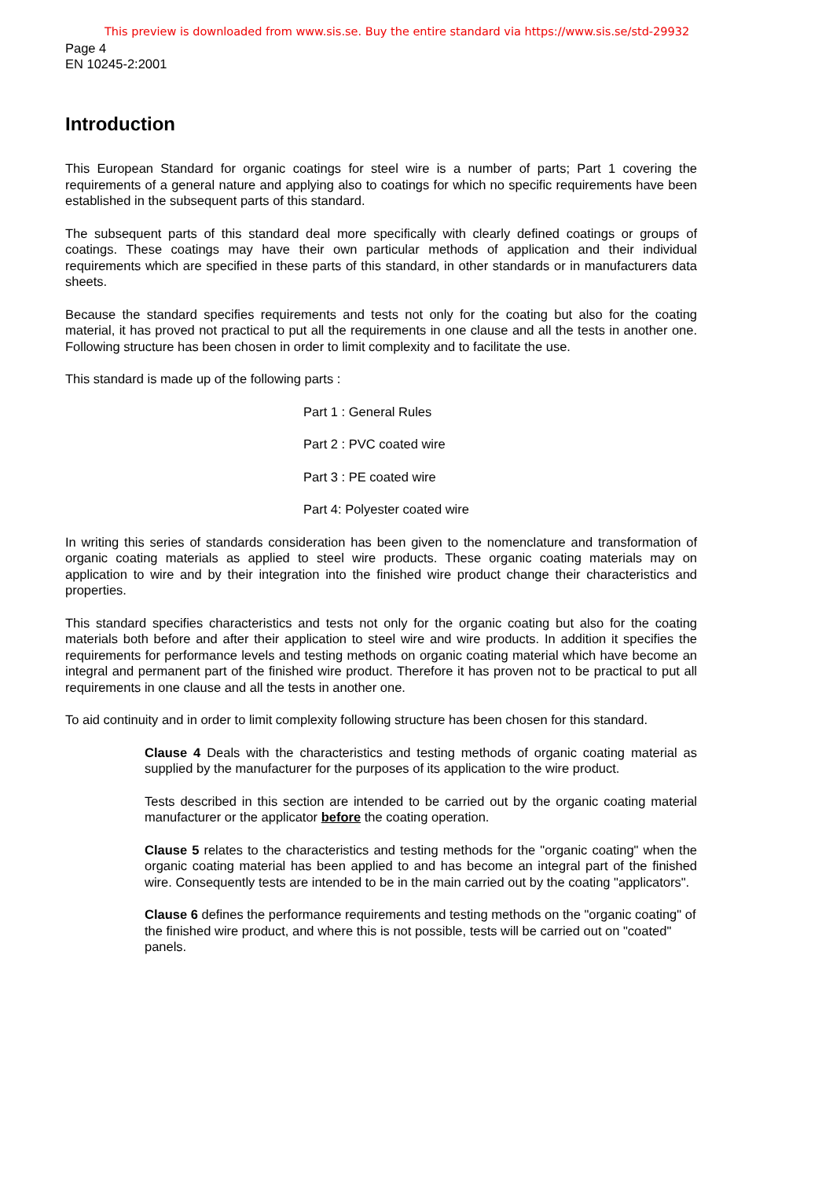This preview is downloaded from www.sis.se. Buy the entire standard via https://www.sis.se/std-29932
Page 4
EN 10245-2:2001
Introduction
This European Standard for organic coatings for steel wire is a number of parts; Part 1 covering the requirements of a general nature and applying also to coatings for which no specific requirements have been established in the subsequent parts of this standard.
The subsequent parts of this standard deal more specifically with clearly defined coatings or groups of coatings. These coatings may have their own particular methods of application and their individual requirements which are specified in these parts of this standard, in other standards or in manufacturers data sheets.
Because the standard specifies requirements and tests not only for the coating but also for the coating material, it has proved not practical to put all the requirements in one clause and all the tests in another one. Following structure has been chosen in order to limit complexity and to facilitate the use.
This standard is made up of the following parts :
Part 1 : General Rules
Part 2 : PVC coated wire
Part 3 : PE coated wire
Part 4: Polyester coated wire
In writing this series of standards consideration has been given to the nomenclature and transformation of organic coating materials as applied to steel wire products. These organic coating materials may on application to wire and by their integration into the finished wire product change their characteristics and properties.
This standard specifies characteristics and tests not only for the organic coating but also for the coating materials both before and after their application to steel wire and wire products. In addition it specifies the requirements for performance levels and testing methods on organic coating material which have become an integral and permanent part of the finished wire product. Therefore it has proven not to be practical to put all requirements in one clause and all the tests in another one.
To aid continuity and in order to limit complexity following structure has been chosen for this standard.
Clause 4 Deals with the characteristics and testing methods of organic coating material as supplied by the manufacturer for the purposes of its application to the wire product.
Tests described in this section are intended to be carried out by the organic coating material manufacturer or the applicator before the coating operation.
Clause 5 relates to the characteristics and testing methods for the "organic coating" when the organic coating material has been applied to and has become an integral part of the finished wire. Consequently tests are intended to be in the main carried out by the coating "applicators".
Clause 6 defines the performance requirements and testing methods on the "organic coating" of the finished wire product, and where this is not possible, tests will be carried out on "coated" panels.